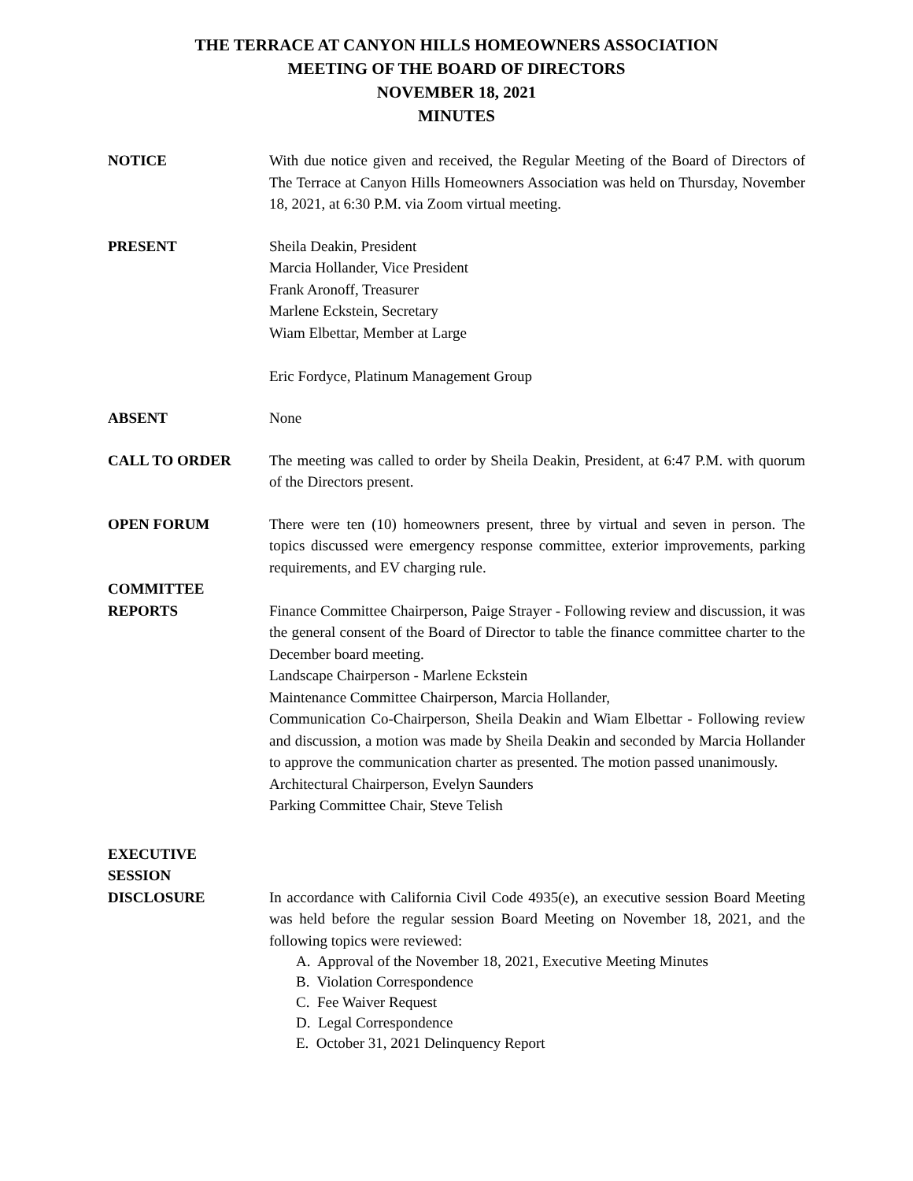THE TERRACE AT CANYON HILLS HOMEOWNERS ASSOCIATION
MEETING OF THE BOARD OF DIRECTORS
NOVEMBER 18, 2021
MINUTES
NOTICE With due notice given and received, the Regular Meeting of the Board of Directors of The Terrace at Canyon Hills Homeowners Association was held on Thursday, November 18, 2021, at 6:30 P.M. via Zoom virtual meeting.
PRESENT Sheila Deakin, President
Marcia Hollander, Vice President
Frank Aronoff, Treasurer
Marlene Eckstein, Secretary
Wiam Elbettar, Member at Large
Eric Fordyce, Platinum Management Group
ABSENT None
CALL TO ORDER The meeting was called to order by Sheila Deakin, President, at 6:47 P.M. with quorum of the Directors present.
OPEN FORUM There were ten (10) homeowners present, three by virtual and seven in person. The topics discussed were emergency response committee, exterior improvements, parking requirements, and EV charging rule.
COMMITTEE
REPORTS
Finance Committee Chairperson, Paige Strayer - Following review and discussion, it was the general consent of the Board of Director to table the finance committee charter to the December board meeting.
Landscape Chairperson - Marlene Eckstein
Maintenance Committee Chairperson, Marcia Hollander,
Communication Co-Chairperson, Sheila Deakin and Wiam Elbettar - Following review and discussion, a motion was made by Sheila Deakin and seconded by Marcia Hollander to approve the communication charter as presented. The motion passed unanimously.
Architectural Chairperson, Evelyn Saunders
Parking Committee Chair, Steve Telish
EXECUTIVE
SESSION
DISCLOSURE
In accordance with California Civil Code 4935(e), an executive session Board Meeting was held before the regular session Board Meeting on November 18, 2021, and the following topics were reviewed:
A. Approval of the November 18, 2021, Executive Meeting Minutes
B. Violation Correspondence
C. Fee Waiver Request
D. Legal Correspondence
E. October 31, 2021 Delinquency Report